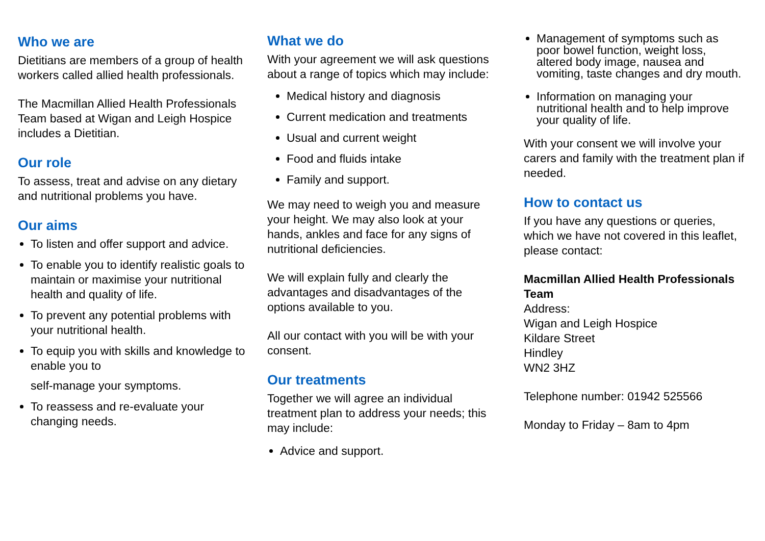Who we are
Dietitians are members of a group of health workers called allied health professionals.
The Macmillan Allied Health Professionals Team based at Wigan and Leigh Hospice includes a Dietitian.
Our role
To assess, treat and advise on any dietary and nutritional problems you have.
Our aims
To listen and offer support and advice.
To enable you to identify realistic goals to maintain or maximise your nutritional health and quality of life.
To prevent any potential problems with your nutritional health.
To equip you with skills and knowledge to enable you to
self-manage your symptoms.
To reassess and re-evaluate your changing needs.
What we do
With your agreement we will ask questions about a range of topics which may include:
Medical history and diagnosis
Current medication and treatments
Usual and current weight
Food and fluids intake
Family and support.
We may need to weigh you and measure your height. We may also look at your hands, ankles and face for any signs of nutritional deficiencies.
We will explain fully and clearly the advantages and disadvantages of the options available to you.
All our contact with you will be with your consent.
Our treatments
Together we will agree an individual treatment plan to address your needs; this may include:
Advice and support.
Management of symptoms such as poor bowel function, weight loss, altered body image, nausea and vomiting, taste changes and dry mouth.
Information on managing your nutritional health and to help improve your quality of life.
With your consent we will involve your carers and family with the treatment plan if needed.
How to contact us
If you have any questions or queries, which we have not covered in this leaflet, please contact:
Macmillan Allied Health Professionals Team
Address:
Wigan and Leigh Hospice
Kildare Street
Hindley
WN2 3HZ
Telephone number: 01942 525566
Monday to Friday – 8am to 4pm